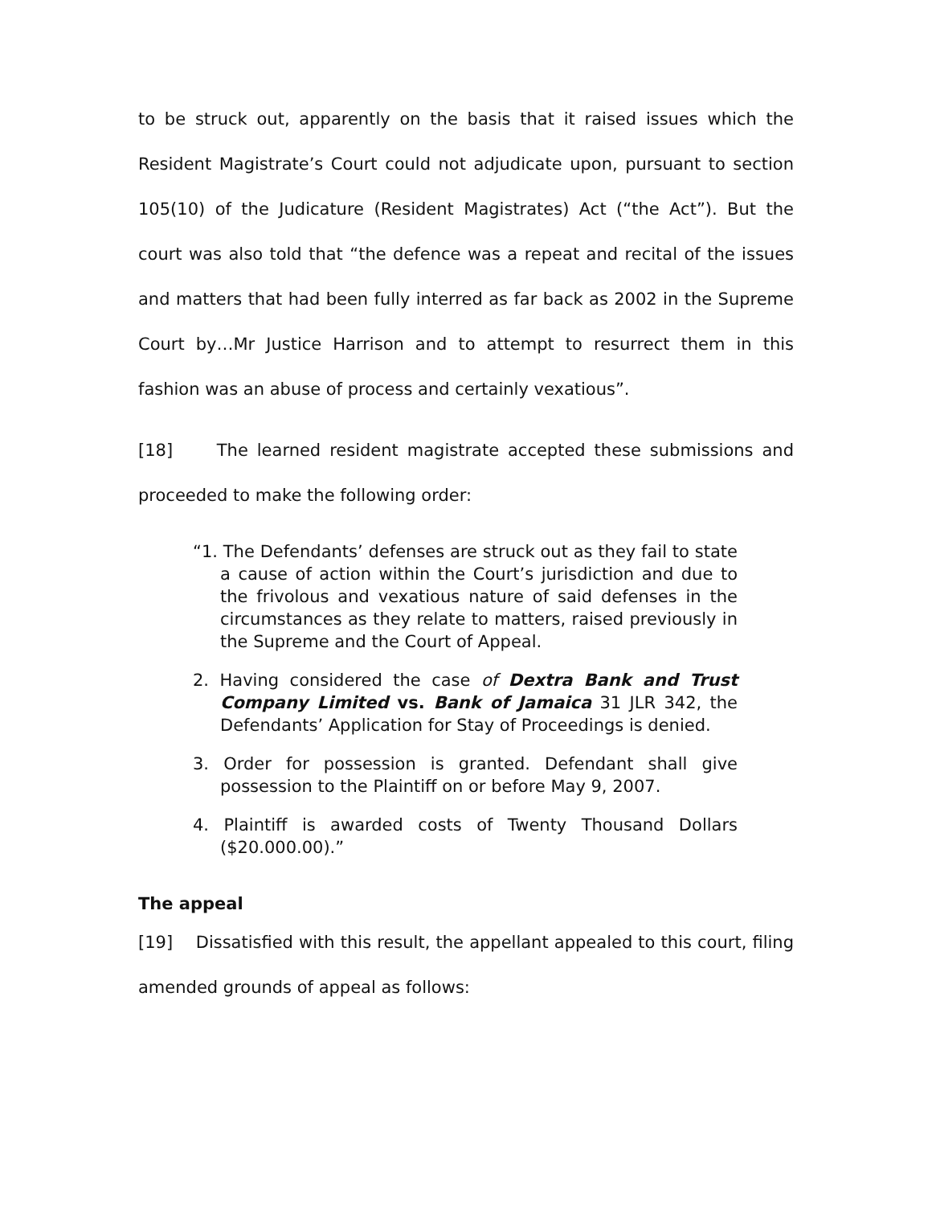to be struck out, apparently on the basis that it raised issues which the Resident Magistrate’s Court could not adjudicate upon, pursuant to section 105(10) of the Judicature (Resident Magistrates) Act (“the Act”). But the court was also told that “the defence was a repeat and recital of the issues and matters that had been fully interred as far back as 2002 in the Supreme Court by…Mr Justice Harrison and to attempt to resurrect them in this fashion was an abuse of process and certainly vexatious”.
[18] The learned resident magistrate accepted these submissions and proceeded to make the following order:
“1. The Defendants’ defenses are struck out as they fail to state a cause of action within the Court’s jurisdiction and due to the frivolous and vexatious nature of said defenses in the circumstances as they relate to matters, raised previously in the Supreme and the Court of Appeal.
2. Having considered the case of Dextra Bank and Trust Company Limited vs. Bank of Jamaica 31 JLR 342, the Defendants’ Application for Stay of Proceedings is denied.
3. Order for possession is granted. Defendant shall give possession to the Plaintiff on or before May 9, 2007.
4. Plaintiff is awarded costs of Twenty Thousand Dollars ($20.000.00).”
The appeal
[19] Dissatisfied with this result, the appellant appealed to this court, filing amended grounds of appeal as follows: